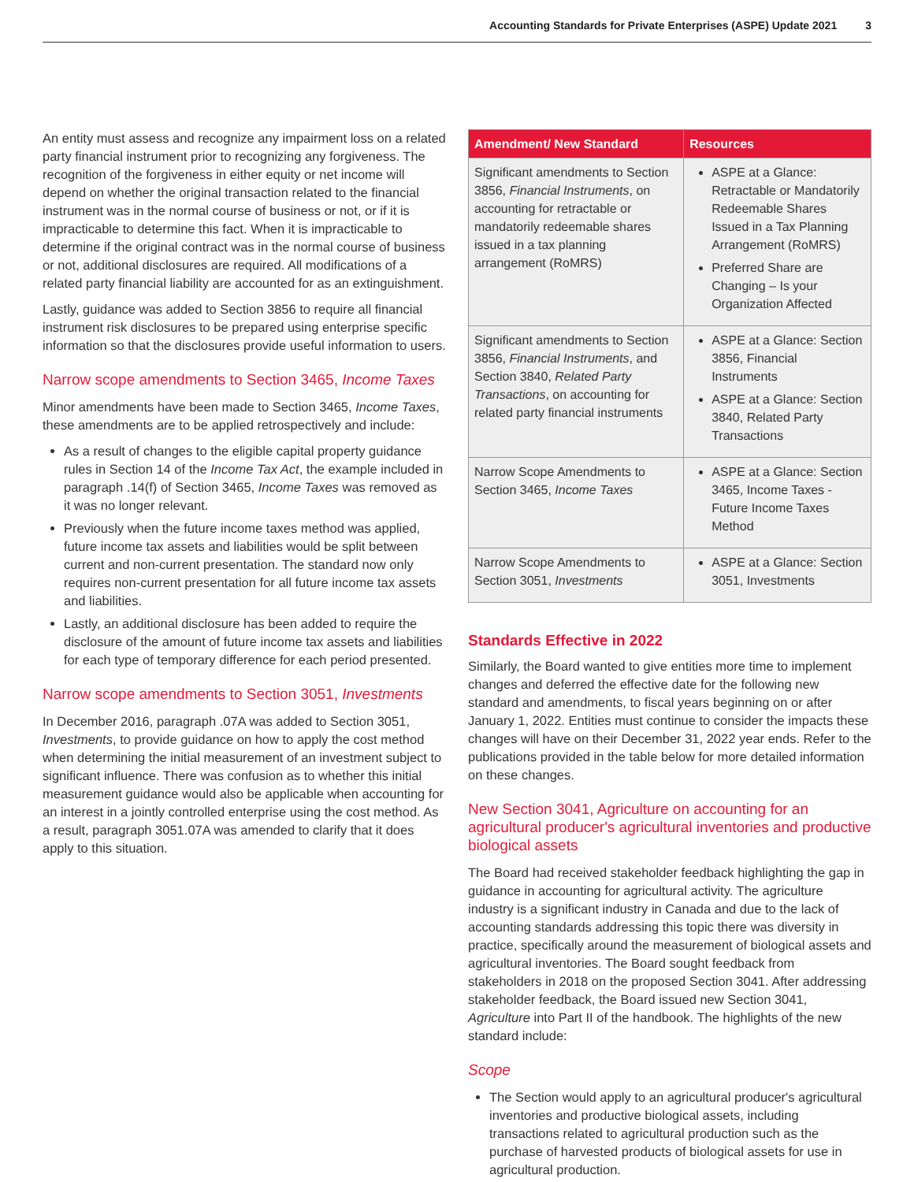Accounting Standards for Private Enterprises (ASPE) Update 2021 3
An entity must assess and recognize any impairment loss on a related party financial instrument prior to recognizing any forgiveness. The recognition of the forgiveness in either equity or net income will depend on whether the original transaction related to the financial instrument was in the normal course of business or not, or if it is impracticable to determine this fact. When it is impracticable to determine if the original contract was in the normal course of business or not, additional disclosures are required. All modifications of a related party financial liability are accounted for as an extinguishment.
Lastly, guidance was added to Section 3856 to require all financial instrument risk disclosures to be prepared using enterprise specific information so that the disclosures provide useful information to users.
Narrow scope amendments to Section 3465, Income Taxes
Minor amendments have been made to Section 3465, Income Taxes, these amendments are to be applied retrospectively and include:
As a result of changes to the eligible capital property guidance rules in Section 14 of the Income Tax Act, the example included in paragraph .14(f) of Section 3465, Income Taxes was removed as it was no longer relevant.
Previously when the future income taxes method was applied, future income tax assets and liabilities would be split between current and non-current presentation. The standard now only requires non-current presentation for all future income tax assets and liabilities.
Lastly, an additional disclosure has been added to require the disclosure of the amount of future income tax assets and liabilities for each type of temporary difference for each period presented.
Narrow scope amendments to Section 3051, Investments
In December 2016, paragraph .07A was added to Section 3051, Investments, to provide guidance on how to apply the cost method when determining the initial measurement of an investment subject to significant influence. There was confusion as to whether this initial measurement guidance would also be applicable when accounting for an interest in a jointly controlled enterprise using the cost method. As a result, paragraph 3051.07A was amended to clarify that it does apply to this situation.
| Amendment/ New Standard | Resources |
| --- | --- |
| Significant amendments to Section 3856, Financial Instruments , on accounting for retractable or mandatorily redeemable shares issued in a tax planning arrangement (RoMRS) | ASPE at a Glance: Retractable or Mandatorily Redeemable Shares Issued in a Tax Planning Arrangement (RoMRS) Preferred Share are Changing – Is your Organization Affected |
| Significant amendments to Section 3856, Financial Instruments , and Section 3840, Related Party Transactions , on accounting for related party financial instruments | ASPE at a Glance: Section 3856, Financial Instruments ASPE at a Glance: Section 3840, Related Party Transactions |
| Narrow Scope Amendments to Section 3465, Income Taxes | ASPE at a Glance: Section 3465, Income Taxes - Future Income Taxes Method |
| Narrow Scope Amendments to Section 3051, Investments | ASPE at a Glance: Section 3051, Investments |
Standards Effective in 2022
Similarly, the Board wanted to give entities more time to implement changes and deferred the effective date for the following new standard and amendments, to fiscal years beginning on or after January 1, 2022. Entities must continue to consider the impacts these changes will have on their December 31, 2022 year ends. Refer to the publications provided in the table below for more detailed information on these changes.
New Section 3041, Agriculture on accounting for an agricultural producer's agricultural inventories and productive biological assets
The Board had received stakeholder feedback highlighting the gap in guidance in accounting for agricultural activity. The agriculture industry is a significant industry in Canada and due to the lack of accounting standards addressing this topic there was diversity in practice, specifically around the measurement of biological assets and agricultural inventories. The Board sought feedback from stakeholders in 2018 on the proposed Section 3041. After addressing stakeholder feedback, the Board issued new Section 3041, Agriculture into Part II of the handbook. The highlights of the new standard include:
Scope
The Section would apply to an agricultural producer's agricultural inventories and productive biological assets, including transactions related to agricultural production such as the purchase of harvested products of biological assets for use in agricultural production.